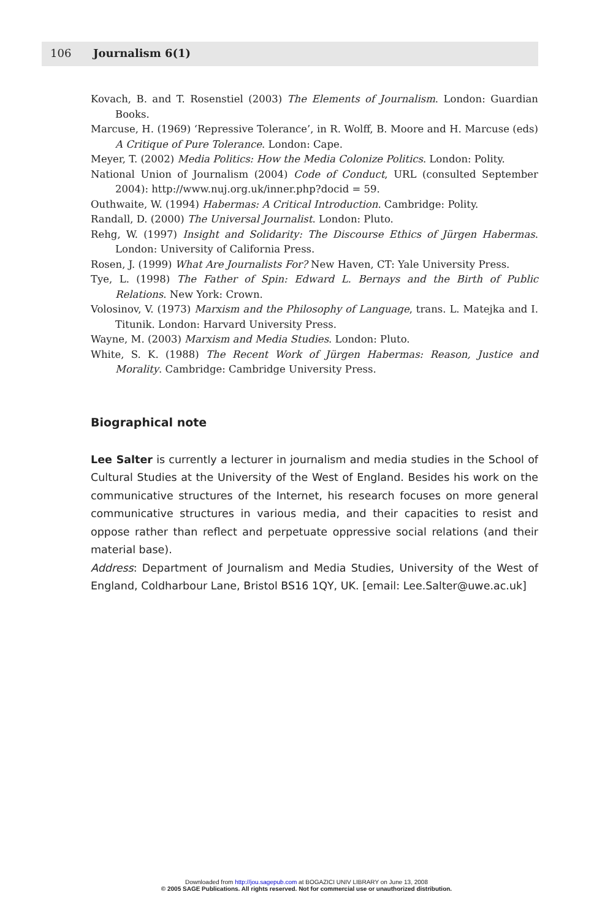106 Journalism 6(1)
Kovach, B. and T. Rosenstiel (2003) The Elements of Journalism. London: Guardian Books.
Marcuse, H. (1969) ‘Repressive Tolerance’, in R. Wolff, B. Moore and H. Marcuse (eds) A Critique of Pure Tolerance. London: Cape.
Meyer, T. (2002) Media Politics: How the Media Colonize Politics. London: Polity.
National Union of Journalism (2004) Code of Conduct, URL (consulted September 2004): http://www.nuj.org.uk/inner.php?docid = 59.
Outhwaite, W. (1994) Habermas: A Critical Introduction. Cambridge: Polity.
Randall, D. (2000) The Universal Journalist. London: Pluto.
Rehg, W. (1997) Insight and Solidarity: The Discourse Ethics of Jürgen Habermas. London: University of California Press.
Rosen, J. (1999) What Are Journalists For? New Haven, CT: Yale University Press.
Tye, L. (1998) The Father of Spin: Edward L. Bernays and the Birth of Public Relations. New York: Crown.
Volosinov, V. (1973) Marxism and the Philosophy of Language, trans. L. Matejka and I. Titunik. London: Harvard University Press.
Wayne, M. (2003) Marxism and Media Studies. London: Pluto.
White, S. K. (1988) The Recent Work of Jürgen Habermas: Reason, Justice and Morality. Cambridge: Cambridge University Press.
Biographical note
Lee Salter is currently a lecturer in journalism and media studies in the School of Cultural Studies at the University of the West of England. Besides his work on the communicative structures of the Internet, his research focuses on more general communicative structures in various media, and their capacities to resist and oppose rather than reflect and perpetuate oppressive social relations (and their material base).
Address: Department of Journalism and Media Studies, University of the West of England, Coldharbour Lane, Bristol BS16 1QY, UK. [email: Lee.Salter@uwe.ac.uk]
Downloaded from http://jou.sagepub.com at BOGAZICI UNIV LIBRARY on June 13, 2008
© 2005 SAGE Publications. All rights reserved. Not for commercial use or unauthorized distribution.